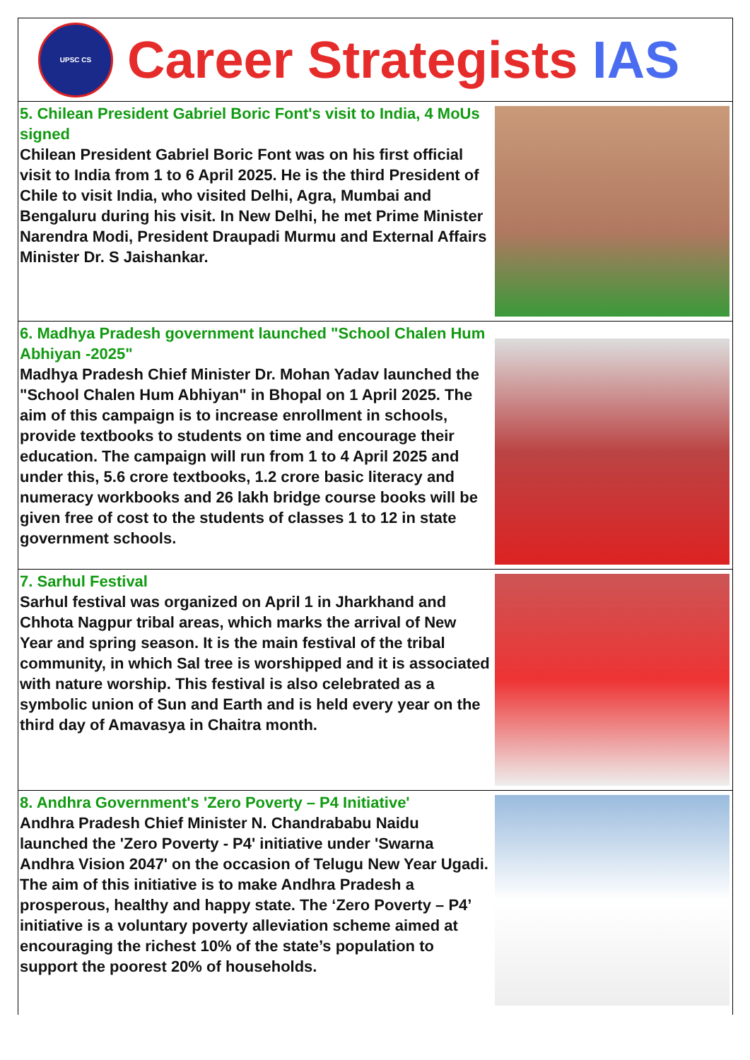UPSC CS
Career Strategists IAS
5. Chilean President Gabriel Boric Font's visit to India, 4 MoUs signed
Chilean President Gabriel Boric Font was on his first official visit to India from 1 to 6 April 2025. He is the third President of Chile to visit India, who visited Delhi, Agra, Mumbai and Bengaluru during his visit. In New Delhi, he met Prime Minister Narendra Modi, President Draupadi Murmu and External Affairs Minister Dr. S Jaishankar.
6. Madhya Pradesh government launched "School Chalen Hum Abhiyan -2025"
Madhya Pradesh Chief Minister Dr. Mohan Yadav launched the "School Chalen Hum Abhiyan" in Bhopal on 1 April 2025. The aim of this campaign is to increase enrollment in schools, provide textbooks to students on time and encourage their education. The campaign will run from 1 to 4 April 2025 and under this, 5.6 crore textbooks, 1.2 crore basic literacy and numeracy workbooks and 26 lakh bridge course books will be given free of cost to the students of classes 1 to 12 in state government schools.
7. Sarhul Festival
Sarhul festival was organized on April 1 in Jharkhand and Chhota Nagpur tribal areas, which marks the arrival of New Year and spring season. It is the main festival of the tribal community, in which Sal tree is worshipped and it is associated with nature worship. This festival is also celebrated as a symbolic union of Sun and Earth and is held every year on the third day of Amavasya in Chaitra month.
8. Andhra Government's 'Zero Poverty – P4 Initiative'
Andhra Pradesh Chief Minister N. Chandrababu Naidu launched the 'Zero Poverty - P4' initiative under 'Swarna Andhra Vision 2047' on the occasion of Telugu New Year Ugadi. The aim of this initiative is to make Andhra Pradesh a prosperous, healthy and happy state. The ‘Zero Poverty – P4’ initiative is a voluntary poverty alleviation scheme aimed at encouraging the richest 10% of the state’s population to support the poorest 20% of households.